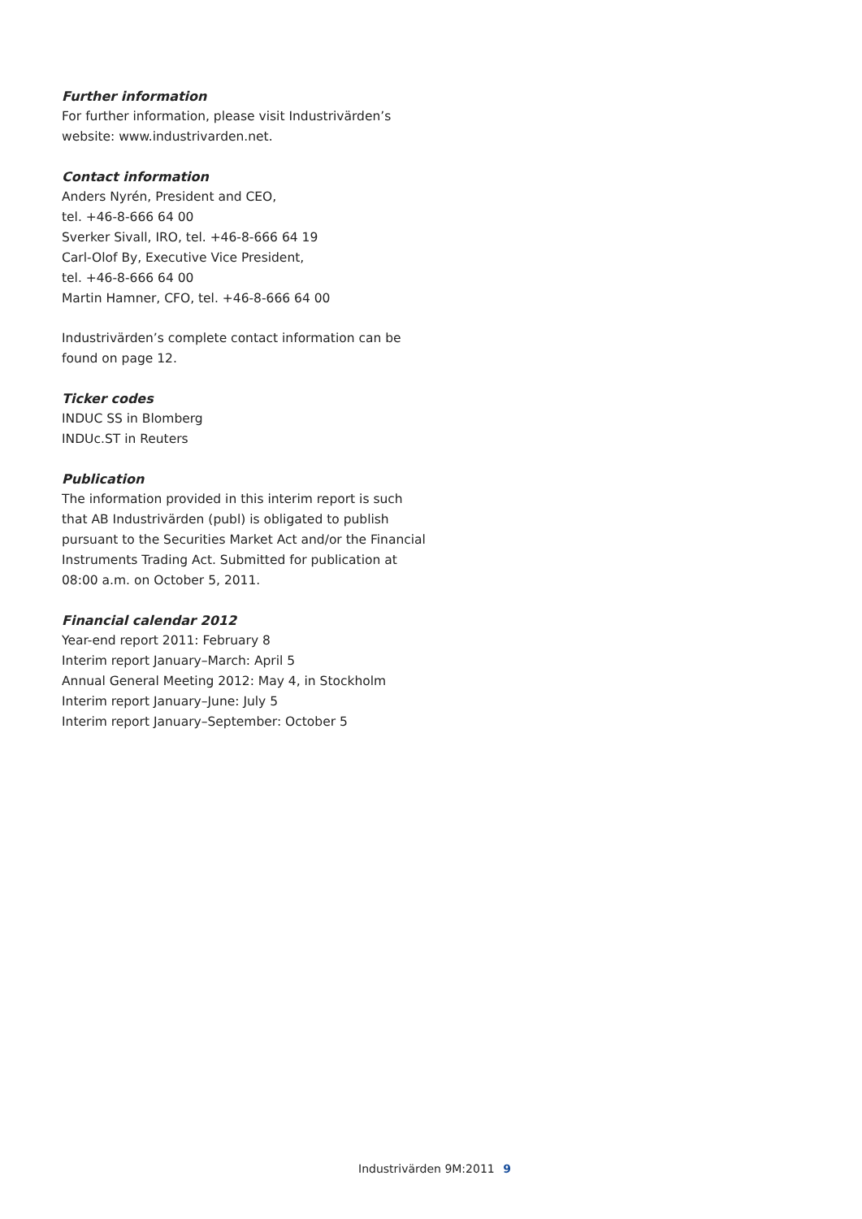Further information
For further information, please visit Industrivärden’s
website: www.industrivarden.net.
Contact information
Anders Nyrén, President and CEO,
tel. +46-8-666 64 00
Sverker Sivall, IRO, tel. +46-8-666 64 19
Carl-Olof By, Executive Vice President,
tel. +46-8-666 64 00
Martin Hamner, CFO, tel. +46-8-666 64 00
Industrivärden’s complete contact information can be
found on page 12.
Ticker codes
INDUC SS in Blomberg
INDUc.ST in Reuters
Publication
The information provided in this interim report is such
that AB Industrivärden (publ) is obligated to publish
pursuant to the Securities Market Act and/or the Financial
Instruments Trading Act. Submitted for publication at
08:00 a.m. on October 5, 2011.
Financial calendar 2012
Year-end report 2011: February 8
Interim report January–March: April 5
Annual General Meeting 2012: May 4, in Stockholm
Interim report January–June: July 5
Interim report January–September: October 5
Industrivärden 9M:2011 9